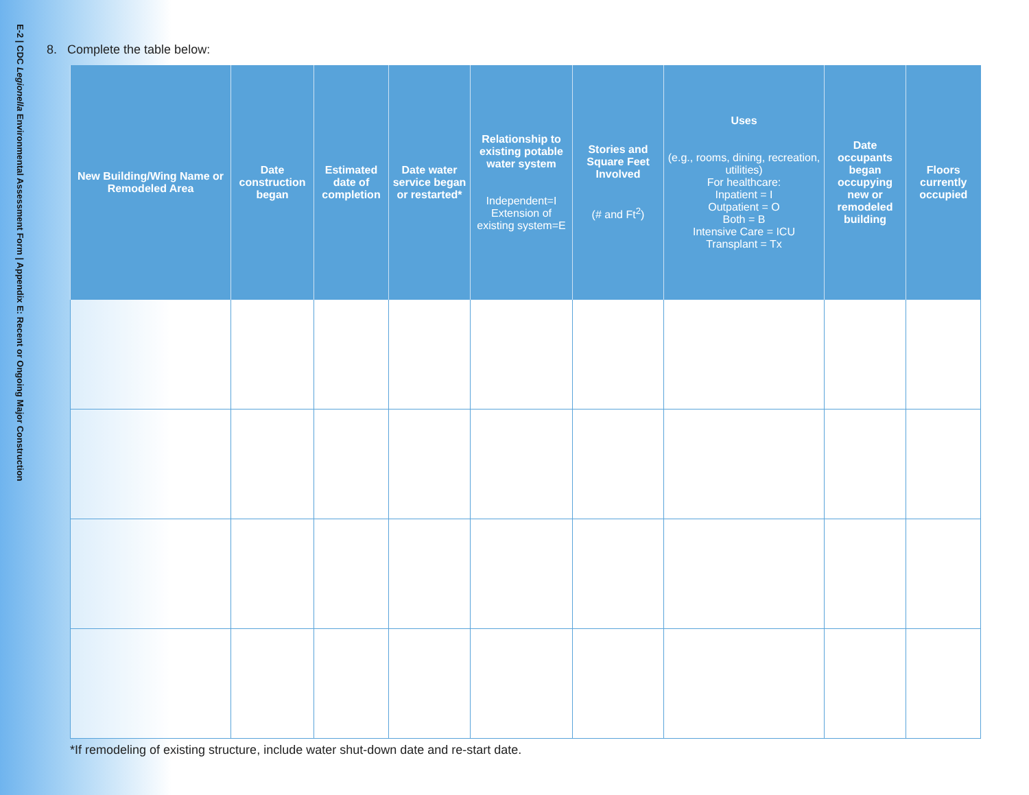E-2 | CDC Legionella Environmental Assessment Form | Appendix E: Recent or Ongoing Major Construction
8. Complete the table below:
| New Building/Wing Name or Remodeled Area | Date construction began | Estimated date of completion | Date water service began or restarted* | Relationship to existing potable water system Independent=I Extension of existing system=E | Stories and Square Feet Involved (# and Ft<sup>2</sup>) | Uses (e.g., rooms, dining, recreation, utilities) For healthcare: Inpatient = I Outpatient = O Both = B Intensive Care = ICU Transplant = Tx | Date occupants began occupying new or remodeled building | Floors currently occupied |
| --- | --- | --- | --- | --- | --- | --- | --- | --- |
*If remodeling of existing structure, include water shut-down date and re-start date.